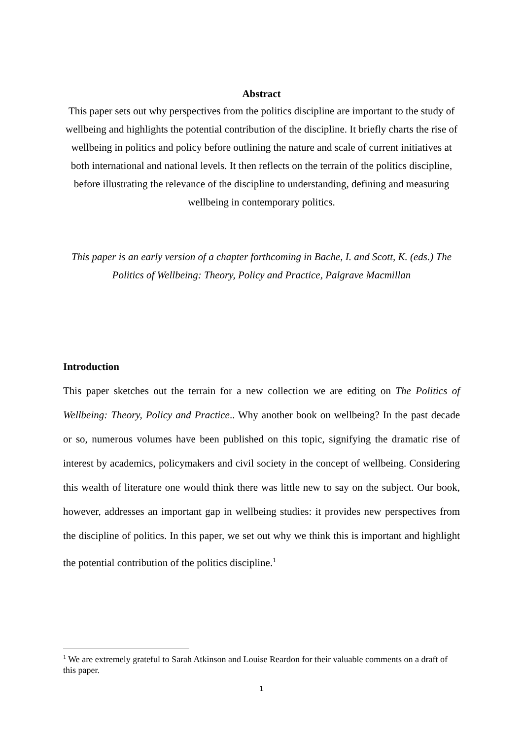Abstract
This paper sets out why perspectives from the politics discipline are important to the study of wellbeing and highlights the potential contribution of the discipline. It briefly charts the rise of wellbeing in politics and policy before outlining the nature and scale of current initiatives at both international and national levels. It then reflects on the terrain of the politics discipline, before illustrating the relevance of the discipline to understanding, defining and measuring wellbeing in contemporary politics.
This paper is an early version of a chapter forthcoming in Bache, I. and Scott, K. (eds.) The Politics of Wellbeing: Theory, Policy and Practice, Palgrave Macmillan
Introduction
This paper sketches out the terrain for a new collection we are editing on The Politics of Wellbeing: Theory, Policy and Practice.. Why another book on wellbeing? In the past decade or so, numerous volumes have been published on this topic, signifying the dramatic rise of interest by academics, policymakers and civil society in the concept of wellbeing. Considering this wealth of literature one would think there was little new to say on the subject. Our book, however, addresses an important gap in wellbeing studies: it provides new perspectives from the discipline of politics. In this paper, we set out why we think this is important and highlight the potential contribution of the politics discipline.<sup>1</sup>
<sup>1</sup> We are extremely grateful to Sarah Atkinson and Louise Reardon for their valuable comments on a draft of this paper.
1